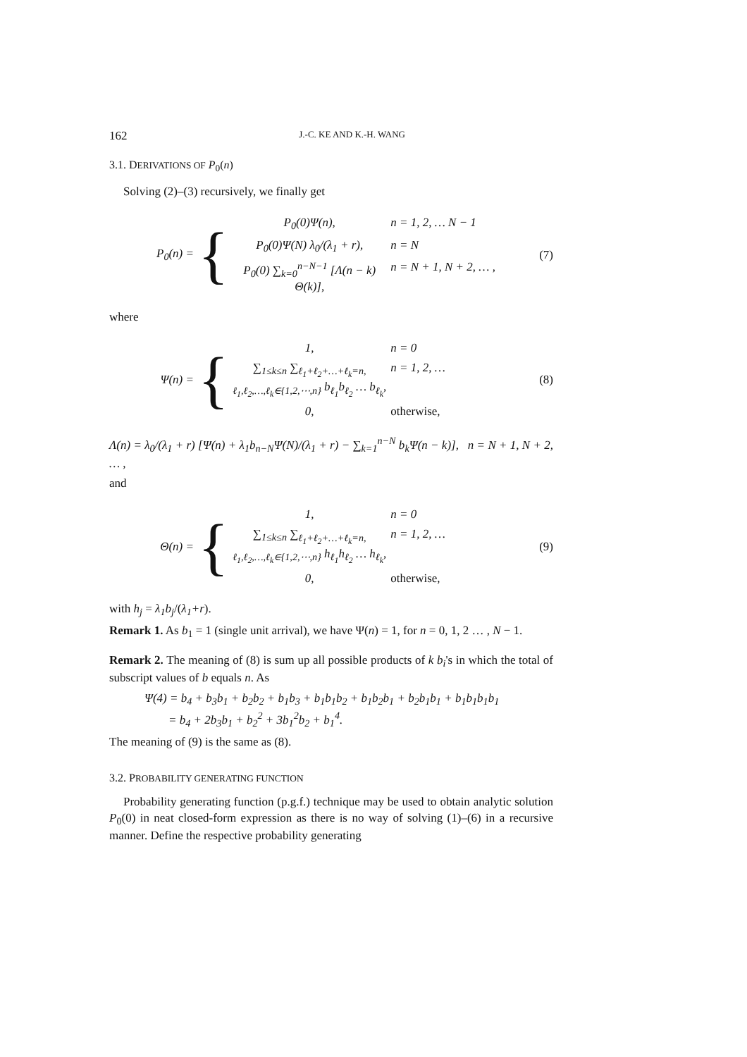162 J.-C. KE AND K.-H. WANG
3.1. DERIVATIONS OF P<sub>0</sub>(n)
Solving (2)–(3) recursively, we finally get
P<sub>0</sub>(n) = {
P<sub>0</sub>(0)Ψ(n), n = 1, 2, … N − 1
P<sub>0</sub>(0)Ψ(N) λ<sub>0</sub>/(λ<sub>1</sub> + r), n = N
P<sub>0</sub>(0) ∑<sub>k=0</sub><sup>n−N−1</sup> [Λ(n − k) Θ(k)], n = N + 1, N + 2, … ,
(7)
where
Ψ(n) = {
1, n = 0
∑<sub>1≤k≤n</sub> ∑<sub>ℓ<sub>1</sub>+ℓ<sub>2</sub>+…+ℓ<sub>k</sub>=n, ℓ<sub>1</sub>,ℓ<sub>2</sub>,…,ℓ<sub>k</sub>∈{1,2,⋯,n}</sub> b<sub>ℓ<sub>1</sub></sub>b<sub>ℓ<sub>2</sub></sub> … b<sub>ℓ<sub>k</sub></sub>, n = 1, 2, …
0, otherwise,
(8)
Λ(n) = λ<sub>0</sub>/(λ<sub>1</sub> + r) [Ψ(n) + λ<sub>1</sub>b<sub>n−N</sub>Ψ(N)/(λ<sub>1</sub> + r) − ∑<sub>k=1</sub><sup>n−N</sup> b<sub>k</sub>Ψ(n − k)], n = N + 1, N + 2, … ,
and
Θ(n) = {
1, n = 0
∑<sub>1≤k≤n</sub> ∑<sub>ℓ<sub>1</sub>+ℓ<sub>2</sub>+…+ℓ<sub>k</sub>=n, ℓ<sub>1</sub>,ℓ<sub>2</sub>,…,ℓ<sub>k</sub>∈{1,2,⋯,n}</sub> h<sub>ℓ<sub>1</sub></sub>h<sub>ℓ<sub>2</sub></sub> … h<sub>ℓ<sub>k</sub></sub>, n = 1, 2, …
0, otherwise,
(9)
with h<sub>j</sub> = λ<sub>1</sub>b<sub>j</sub>/(λ<sub>1</sub>+r).
Remark 1. As b<sub>1</sub> = 1 (single unit arrival), we have Ψ(n) = 1, for n = 0, 1, 2 … , N − 1.
Remark 2. The meaning of (8) is sum up all possible products of k b<sub>i</sub>'s in which the total of subscript values of b equals n. As
Ψ(4) = b<sub>4</sub> + b<sub>3</sub>b<sub>1</sub> + b<sub>2</sub>b<sub>2</sub> + b<sub>1</sub>b<sub>3</sub> + b<sub>1</sub>b<sub>1</sub>b<sub>2</sub> + b<sub>1</sub>b<sub>2</sub>b<sub>1</sub> + b<sub>2</sub>b<sub>1</sub>b<sub>1</sub> + b<sub>1</sub>b<sub>1</sub>b<sub>1</sub>b<sub>1</sub>
= b<sub>4</sub> + 2b<sub>3</sub>b<sub>1</sub> + b<sub>2</sub><sup>2</sup> + 3b<sub>1</sub><sup>2</sup>b<sub>2</sub> + b<sub>1</sub><sup>4</sup>.
The meaning of (9) is the same as (8).
3.2. PROBABILITY GENERATING FUNCTION
Probability generating function (p.g.f.) technique may be used to obtain analytic solution P<sub>0</sub>(0) in neat closed-form expression as there is no way of solving (1)–(6) in a recursive manner. Define the respective probability generating